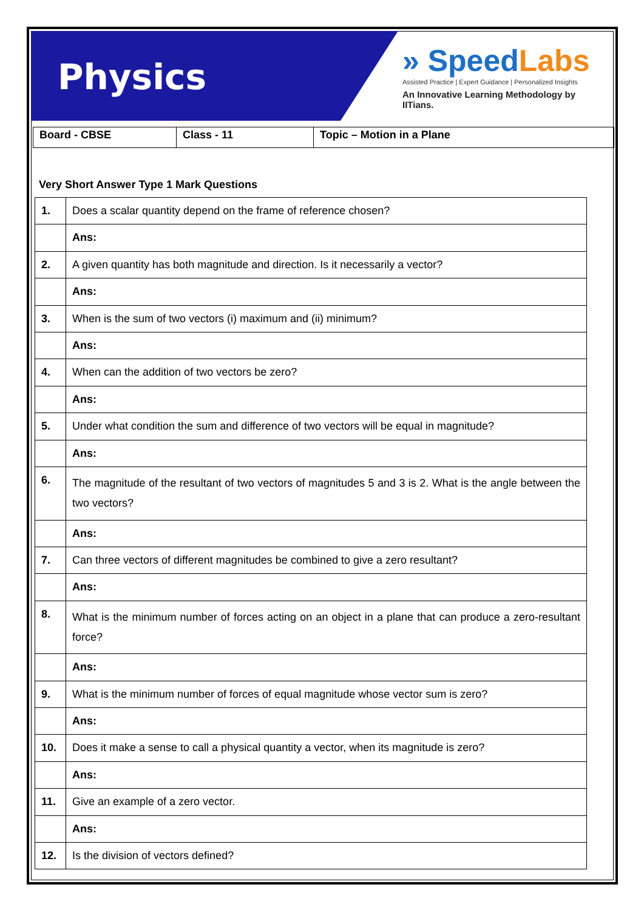Physics
» SpeedLabs
Assisted Practice | Expert Guidance | Personalized Insights
An Innovative Learning Methodology by IITians.
| Board - CBSE | Class - 11 | Topic – Motion in a Plane |
Very Short Answer Type 1 Mark Questions
| 1. | Does a scalar quantity depend on the frame of reference chosen? |
| | Ans: |
| 2. | A given quantity has both magnitude and direction. Is it necessarily a vector? |
| | Ans: |
| 3. | When is the sum of two vectors (i) maximum and (ii) minimum? |
| | Ans: |
| 4. | When can the addition of two vectors be zero? |
| | Ans: |
| 5. | Under what condition the sum and difference of two vectors will be equal in magnitude? |
| | Ans: |
| 6. | The magnitude of the resultant of two vectors of magnitudes 5 and 3 is 2. What is the angle between the two vectors? |
| | Ans: |
| 7. | Can three vectors of different magnitudes be combined to give a zero resultant? |
| | Ans: |
| 8. | What is the minimum number of forces acting on an object in a plane that can produce a zero-resultant force? |
| | Ans: |
| 9. | What is the minimum number of forces of equal magnitude whose vector sum is zero? |
| | Ans: |
| 10. | Does it make a sense to call a physical quantity a vector, when its magnitude is zero? |
| | Ans: |
| 11. | Give an example of a zero vector. |
| | Ans: |
| 12. | Is the division of vectors defined? |